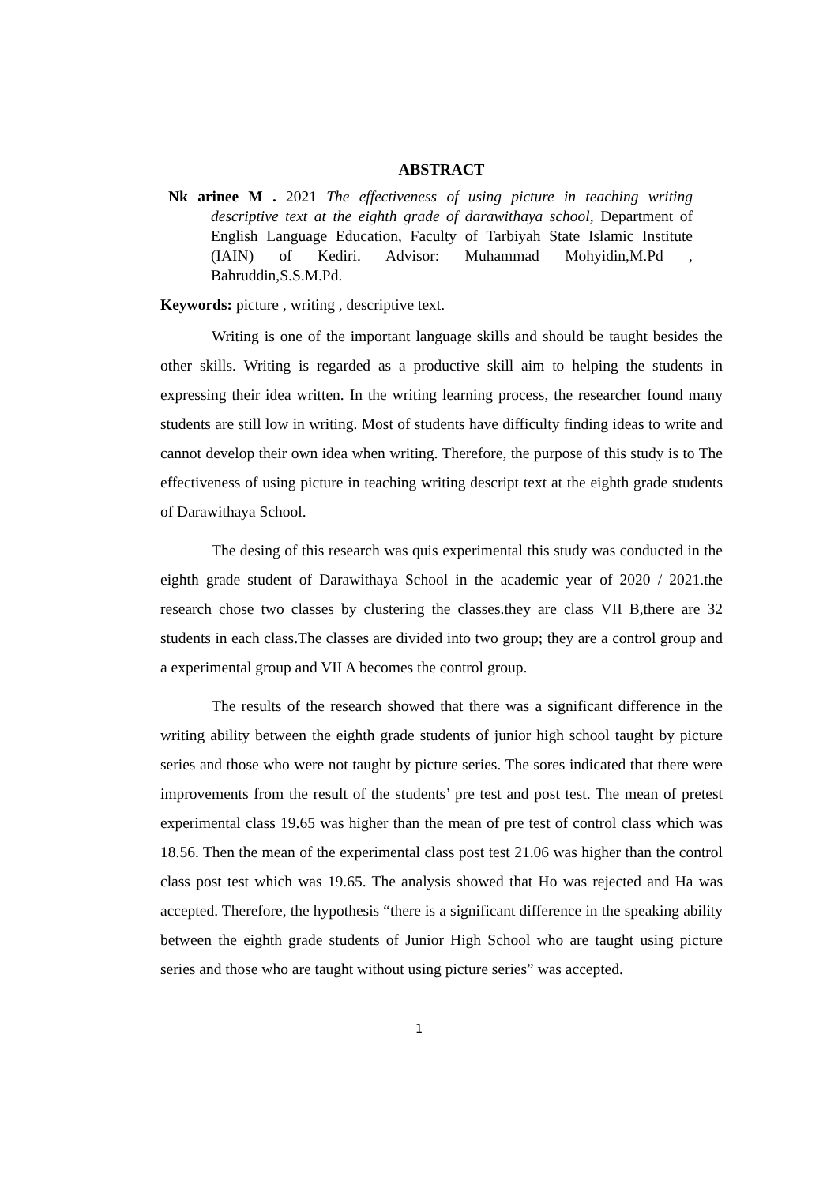ABSTRACT
Nk arinee M . 2021 The effectiveness of using picture in teaching writing descriptive text at the eighth grade of darawithaya school, Department of English Language Education, Faculty of Tarbiyah State Islamic Institute (IAIN) of Kediri. Advisor: Muhammad Mohyidin,M.Pd , Bahruddin,S.S.M.Pd.
Keywords: picture , writing , descriptive text.
Writing is one of the important language skills and should be taught besides the other skills. Writing is regarded as a productive skill aim to helping the students in expressing their idea written. In the writing learning process, the researcher found many students are still low in writing. Most of students have difficulty finding ideas to write and cannot develop their own idea when writing. Therefore, the purpose of this study is to The effectiveness of using picture in teaching writing descript text at the eighth grade students of Darawithaya School.
The desing of this research was quis experimental this study was conducted in the eighth grade student of Darawithaya School in the academic year of 2020 / 2021.the research chose two classes by clustering the classes.they are class VII B,there are 32 students in each class.The classes are divided into two group; they are a control group and a experimental group and VII A becomes the control group.
The results of the research showed that there was a significant difference in the writing ability between the eighth grade students of junior high school taught by picture series and those who were not taught by picture series. The sores indicated that there were improvements from the result of the students’ pre test and post test. The mean of pretest experimental class 19.65 was higher than the mean of pre test of control class which was 18.56. Then the mean of the experimental class post test 21.06 was higher than the control class post test which was 19.65. The analysis showed that Ho was rejected and Ha was accepted. Therefore, the hypothesis “there is a significant difference in the speaking ability between the eighth grade students of Junior High School who are taught using picture series and those who are taught without using picture series” was accepted.
1